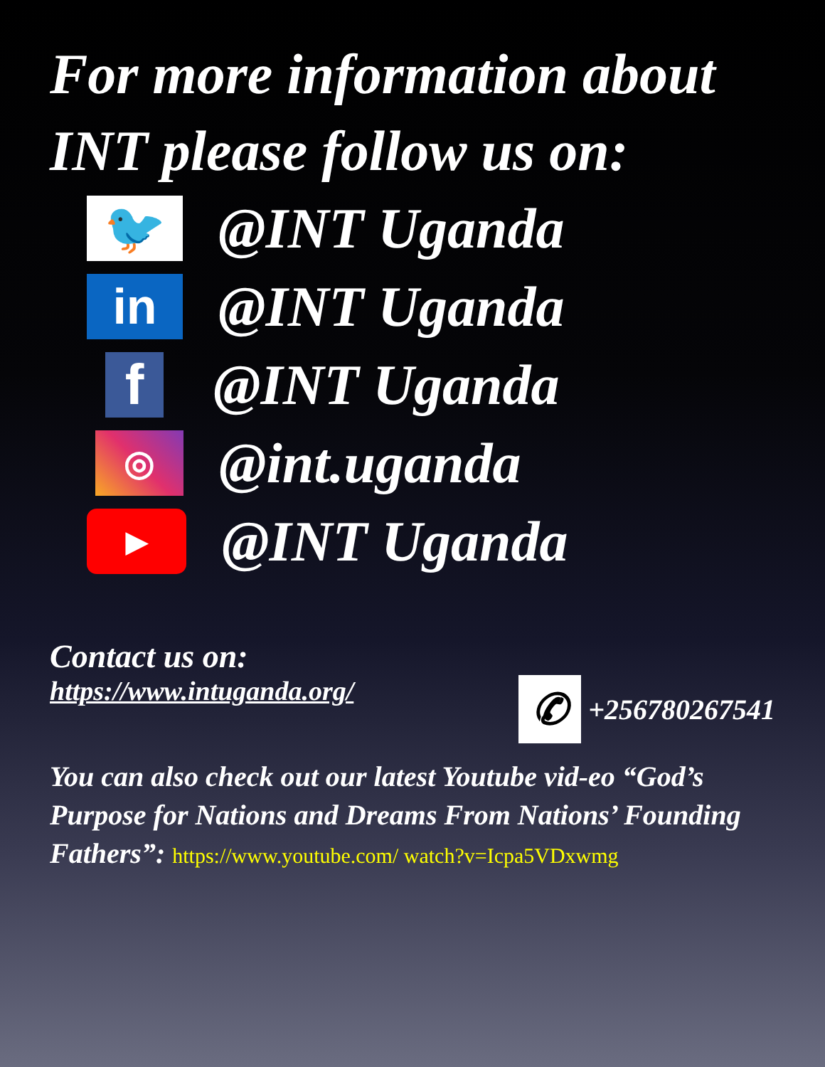For more information about INT please follow us on:
🐦
@INT Uganda
in
@INT Uganda
f
@INT Uganda
◎
@int.uganda
▶
@INT Uganda
Contact us on:
https://www.intuganda.org/
✆
+256780267541
You can also check out our latest Youtube vid-eo “God’s Purpose for Nations and Dreams From Nations’ Founding Fathers”: https://www.youtube.com/ watch?v=Icpa5VDxwmg